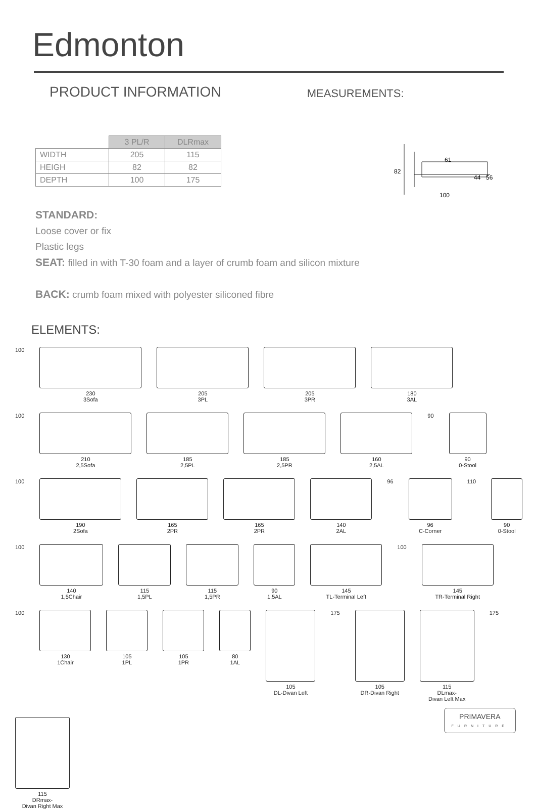Edmonton
PRODUCT INFORMATION
MEASUREMENTS:
82
61
44
56
100
| | 3 PL/R | DLRmax |
| WIDTH | 205 | 115 |
| HEIGH | 82 | 82 |
| DEPTH | 100 | 175 |
STANDARD:
Loose cover or fix
Plastic legs
SEAT: filled in with T-30 foam and a layer of crumb foam and silicon mixture
BACK: crumb foam mixed with polyester siliconed fibre
ELEMENTS:
100
230
3Sofa
205
3PL
205
3PR
180
3AL
100
210
2,5Sofa
185
2,5PL
185
2,5PR
160
2,5AL
90
90
0-Stool
100
190
2Sofa
165
2PR
165
2PR
140
2AL
96
96
C-Corner
110
90
0-Stool
100
140
1,5Chair
115
1,5PL
115
1,5PR
90
1,5AL
145
TL-Terminal Left
100
145
TR-Terminal Right
100
130
1Chair
105
1PL
105
1PR
80
1AL
105
DL-Divan Left
175
105
DR-Divan Right
115
DLmax-
Divan Left Max
175
115
DRmax-
Divan Right Max
PRIMAVERA
FURNITURE